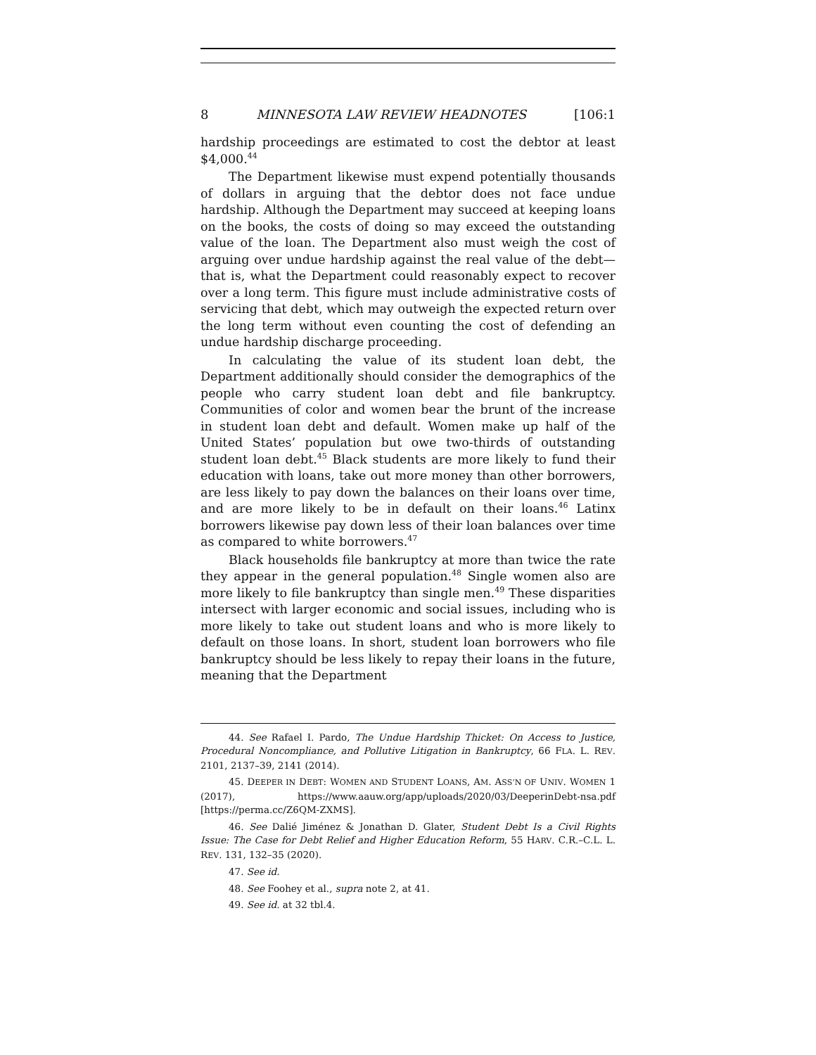8 MINNESOTA LAW REVIEW HEADNOTES [106:1
hardship proceedings are estimated to cost the debtor at least $4,000.<sup>44</sup>
The Department likewise must expend potentially thousands of dollars in arguing that the debtor does not face undue hardship. Although the Department may succeed at keeping loans on the books, the costs of doing so may exceed the outstanding value of the loan. The Department also must weigh the cost of arguing over undue hardship against the real value of the debt—that is, what the Department could reasonably expect to recover over a long term. This figure must include administrative costs of servicing that debt, which may outweigh the expected return over the long term without even counting the cost of defending an undue hardship discharge proceeding.
In calculating the value of its student loan debt, the Department additionally should consider the demographics of the people who carry student loan debt and file bankruptcy. Communities of color and women bear the brunt of the increase in student loan debt and default. Women make up half of the United States’ population but owe two-thirds of outstanding student loan debt.<sup>45</sup> Black students are more likely to fund their education with loans, take out more money than other borrowers, are less likely to pay down the balances on their loans over time, and are more likely to be in default on their loans.<sup>46</sup> Latinx borrowers likewise pay down less of their loan balances over time as compared to white borrowers.<sup>47</sup>
Black households file bankruptcy at more than twice the rate they appear in the general population.<sup>48</sup> Single women also are more likely to file bankruptcy than single men.<sup>49</sup> These disparities intersect with larger economic and social issues, including who is more likely to take out student loans and who is more likely to default on those loans. In short, student loan borrowers who file bankruptcy should be less likely to repay their loans in the future, meaning that the Department
44. See Rafael I. Pardo, The Undue Hardship Thicket: On Access to Justice, Procedural Noncompliance, and Pollutive Litigation in Bankruptcy, 66 FLA. L. REV. 2101, 2137–39, 2141 (2014).
45. DEEPER IN DEBT: WOMEN AND STUDENT LOANS, AM. ASS’N OF UNIV. WOMEN 1 (2017), https://www.aauw.org/app/uploads/2020/03/DeeperinDebt-nsa.pdf [https://perma.cc/Z6QM-ZXMS].
46. See Dalié Jiménez & Jonathan D. Glater, Student Debt Is a Civil Rights Issue: The Case for Debt Relief and Higher Education Reform, 55 HARV. C.R.–C.L. L. REV. 131, 132–35 (2020).
47. See id.
48. See Foohey et al., supra note 2, at 41.
49. See id. at 32 tbl.4.